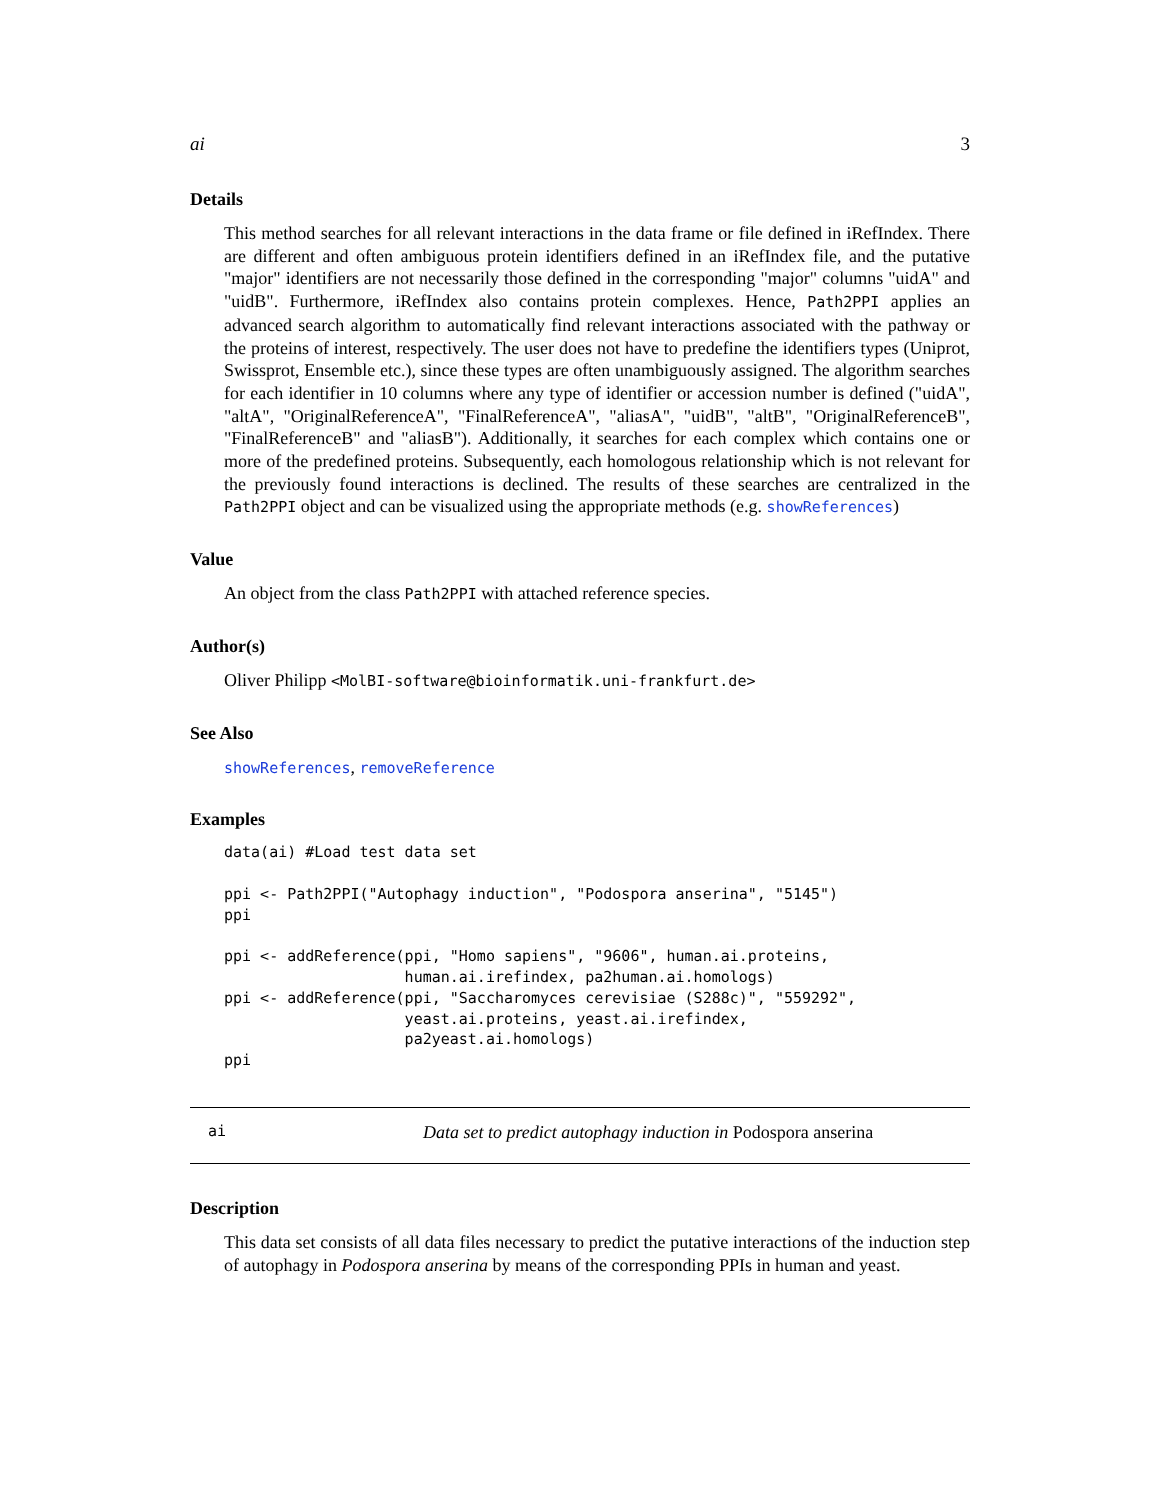ai 3
Details
This method searches for all relevant interactions in the data frame or file defined in iRefIndex. There are different and often ambiguous protein identifiers defined in an iRefIndex file, and the putative "major" identifiers are not necessarily those defined in the corresponding "major" columns "uidA" and "uidB". Furthermore, iRefIndex also contains protein complexes. Hence, Path2PPI applies an advanced search algorithm to automatically find relevant interactions associated with the pathway or the proteins of interest, respectively. The user does not have to predefine the identifiers types (Uniprot, Swissprot, Ensemble etc.), since these types are often unambiguously assigned. The algorithm searches for each identifier in 10 columns where any type of identifier or accession number is defined ("uidA", "altA", "OriginalReferenceA", "FinalReferenceA", "aliasA", "uidB", "altB", "OriginalReferenceB", "FinalReferenceB" and "aliasB"). Additionally, it searches for each complex which contains one or more of the predefined proteins. Subsequently, each homologous relationship which is not relevant for the previously found interactions is declined. The results of these searches are centralized in the Path2PPI object and can be visualized using the appropriate methods (e.g. showReferences)
Value
An object from the class Path2PPI with attached reference species.
Author(s)
Oliver Philipp <MolBI-software@bioinformatik.uni-frankfurt.de>
See Also
showReferences, removeReference
Examples
data(ai) #Load test data set

ppi <- Path2PPI("Autophagy induction", "Podospora anserina", "5145")
ppi

ppi <- addReference(ppi, "Homo sapiens", "9606", human.ai.proteins,
                    human.ai.irefindex, pa2human.ai.homologs)
ppi <- addReference(ppi, "Saccharomyces cerevisiae (S288c)", "559292",
                    yeast.ai.proteins, yeast.ai.irefindex,
                    pa2yeast.ai.homologs)
ppi
ai Data set to predict autophagy induction in Podospora anserina
Description
This data set consists of all data files necessary to predict the putative interactions of the induction step of autophagy in Podospora anserina by means of the corresponding PPIs in human and yeast.